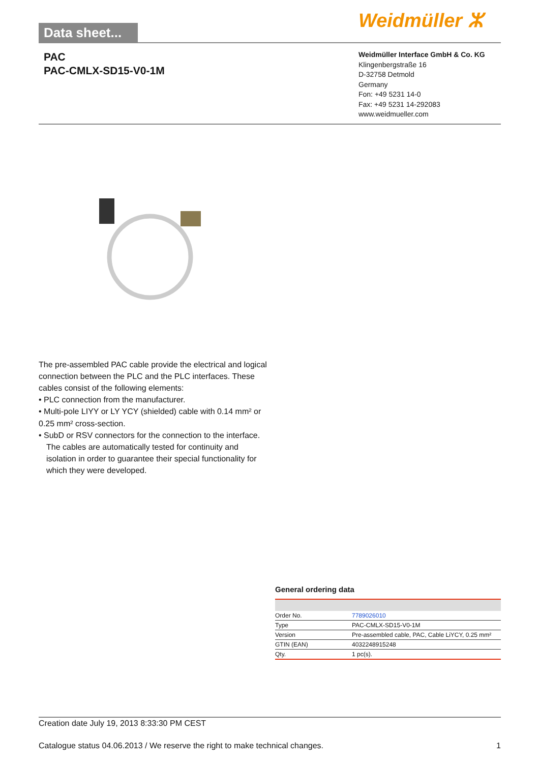Data sheet...
Weidmüller ⵣ
PAC
PAC-CMLX-SD15-V0-1M
Weidmüller Interface GmbH & Co. KG
Klingenbergstraße 16
D-32758 Detmold
Germany
Fon: +49 5231 14-0
Fax: +49 5231 14-292083
www.weidmueller.com
The pre-assembled PAC cable provide the electrical and logical connection between the PLC and the PLC interfaces. These cables consist of the following elements:
• PLC connection from the manufacturer.
• Multi-pole LIYY or LY YCY (shielded) cable with 0.14 mm² or 0.25 mm² cross-section.
• SubD or RSV connectors for the connection to the interface.
The cables are automatically tested for continuity and isolation in order to guarantee their special functionality for which they were developed.
General ordering data
| Order No. | 7789026010 |
| Type | PAC-CMLX-SD15-V0-1M |
| Version | Pre-assembled cable, PAC, Cable LiYCY, 0.25 mm² |
| GTIN (EAN) | 4032248915248 |
| Qty. | 1 pc(s). |
Creation date July 19, 2013 8:33:30 PM CEST
Catalogue status 04.06.2013 / We reserve the right to make technical changes. 1